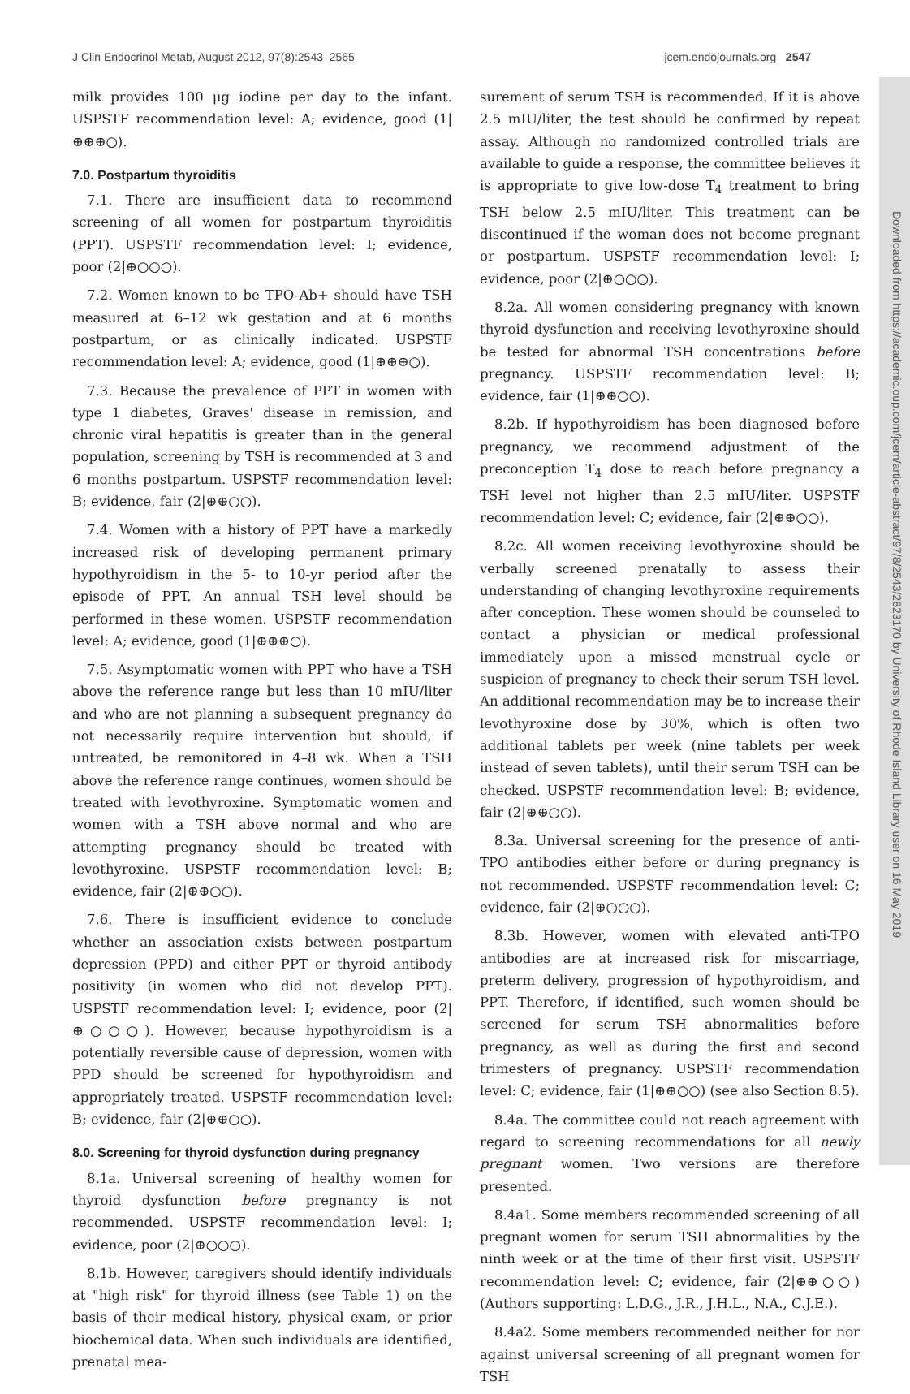J Clin Endocrinol Metab, August 2012, 97(8):2543–2565 jcem.endojournals.org 2547
milk provides 100 μg iodine per day to the infant. USPSTF recommendation level: A; evidence, good (1|⊕⊕⊕○).
7.0. Postpartum thyroiditis
7.1. There are insufficient data to recommend screening of all women for postpartum thyroiditis (PPT). USPSTF recommendation level: I; evidence, poor (2|⊕○○○).
7.2. Women known to be TPO-Ab+ should have TSH measured at 6–12 wk gestation and at 6 months postpartum, or as clinically indicated. USPSTF recommendation level: A; evidence, good (1|⊕⊕⊕○).
7.3. Because the prevalence of PPT in women with type 1 diabetes, Graves' disease in remission, and chronic viral hepatitis is greater than in the general population, screening by TSH is recommended at 3 and 6 months postpartum. USPSTF recommendation level: B; evidence, fair (2|⊕⊕○○).
7.4. Women with a history of PPT have a markedly increased risk of developing permanent primary hypothyroidism in the 5- to 10-yr period after the episode of PPT. An annual TSH level should be performed in these women. USPSTF recommendation level: A; evidence, good (1|⊕⊕⊕○).
7.5. Asymptomatic women with PPT who have a TSH above the reference range but less than 10 mIU/liter and who are not planning a subsequent pregnancy do not necessarily require intervention but should, if untreated, be remonitored in 4–8 wk. When a TSH above the reference range continues, women should be treated with levothyroxine. Symptomatic women and women with a TSH above normal and who are attempting pregnancy should be treated with levothyroxine. USPSTF recommendation level: B; evidence, fair (2|⊕⊕○○).
7.6. There is insufficient evidence to conclude whether an association exists between postpartum depression (PPD) and either PPT or thyroid antibody positivity (in women who did not develop PPT). USPSTF recommendation level: I; evidence, poor (2|⊕○○○). However, because hypothyroidism is a potentially reversible cause of depression, women with PPD should be screened for hypothyroidism and appropriately treated. USPSTF recommendation level: B; evidence, fair (2|⊕⊕○○).
8.0. Screening for thyroid dysfunction during pregnancy
8.1a. Universal screening of healthy women for thyroid dysfunction before pregnancy is not recommended. USPSTF recommendation level: I; evidence, poor (2|⊕○○○).
8.1b. However, caregivers should identify individuals at "high risk" for thyroid illness (see Table 1) on the basis of their medical history, physical exam, or prior biochemical data. When such individuals are identified, prenatal mea-
surement of serum TSH is recommended. If it is above 2.5 mIU/liter, the test should be confirmed by repeat assay. Although no randomized controlled trials are available to guide a response, the committee believes it is appropriate to give low-dose T<sub>4</sub> treatment to bring TSH below 2.5 mIU/liter. This treatment can be discontinued if the woman does not become pregnant or postpartum. USPSTF recommendation level: I; evidence, poor (2|⊕○○○).
8.2a. All women considering pregnancy with known thyroid dysfunction and receiving levothyroxine should be tested for abnormal TSH concentrations before pregnancy. USPSTF recommendation level: B; evidence, fair (1|⊕⊕○○).
8.2b. If hypothyroidism has been diagnosed before pregnancy, we recommend adjustment of the preconception T<sub>4</sub> dose to reach before pregnancy a TSH level not higher than 2.5 mIU/liter. USPSTF recommendation level: C; evidence, fair (2|⊕⊕○○).
8.2c. All women receiving levothyroxine should be verbally screened prenatally to assess their understanding of changing levothyroxine requirements after conception. These women should be counseled to contact a physician or medical professional immediately upon a missed menstrual cycle or suspicion of pregnancy to check their serum TSH level. An additional recommendation may be to increase their levothyroxine dose by 30%, which is often two additional tablets per week (nine tablets per week instead of seven tablets), until their serum TSH can be checked. USPSTF recommendation level: B; evidence, fair (2|⊕⊕○○).
8.3a. Universal screening for the presence of anti-TPO antibodies either before or during pregnancy is not recommended. USPSTF recommendation level: C; evidence, fair (2|⊕○○○).
8.3b. However, women with elevated anti-TPO antibodies are at increased risk for miscarriage, preterm delivery, progression of hypothyroidism, and PPT. Therefore, if identified, such women should be screened for serum TSH abnormalities before pregnancy, as well as during the first and second trimesters of pregnancy. USPSTF recommendation level: C; evidence, fair (1|⊕⊕○○) (see also Section 8.5).
8.4a. The committee could not reach agreement with regard to screening recommendations for all newly pregnant women. Two versions are therefore presented.
8.4a1. Some members recommended screening of all pregnant women for serum TSH abnormalities by the ninth week or at the time of their first visit. USPSTF recommendation level: C; evidence, fair (2|⊕⊕○○) (Authors supporting: L.D.G., J.R., J.H.L., N.A., C.J.E.).
8.4a2. Some members recommended neither for nor against universal screening of all pregnant women for TSH
Downloaded from https://academic.oup.com/jcem/article-abstract/97/8/2543/2823170 by University of Rhode Island Library user on 16 May 2019